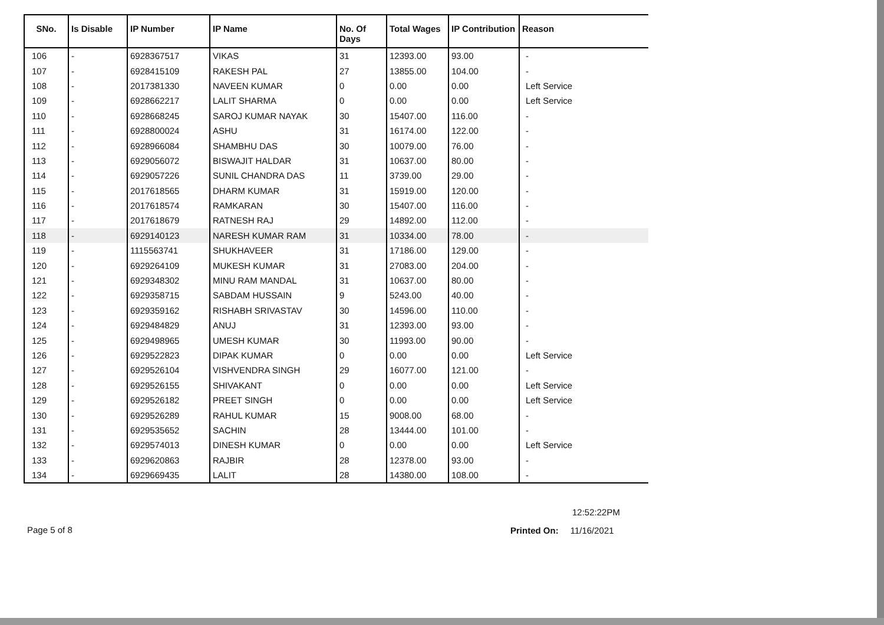| SNo. | Is Disable | IP Number | IP Name | No. Of Days | Total Wages | IP Contribution | Reason |
| --- | --- | --- | --- | --- | --- | --- | --- |
| 106 | - | 6928367517 | VIKAS | 31 | 12393.00 | 93.00 | - |
| 107 | - | 6928415109 | RAKESH PAL | 27 | 13855.00 | 104.00 | - |
| 108 | - | 2017381330 | NAVEEN KUMAR | 0 | 0.00 | 0.00 | Left Service |
| 109 | - | 6928662217 | LALIT SHARMA | 0 | 0.00 | 0.00 | Left Service |
| 110 | - | 6928668245 | SAROJ KUMAR NAYAK | 30 | 15407.00 | 116.00 | - |
| 111 | - | 6928800024 | ASHU | 31 | 16174.00 | 122.00 | - |
| 112 | - | 6928966084 | SHAMBHU DAS | 30 | 10079.00 | 76.00 | - |
| 113 | - | 6929056072 | BISWAJIT HALDAR | 31 | 10637.00 | 80.00 | - |
| 114 | - | 6929057226 | SUNIL CHANDRA DAS | 11 | 3739.00 | 29.00 | - |
| 115 | - | 2017618565 | DHARM KUMAR | 31 | 15919.00 | 120.00 | - |
| 116 | - | 2017618574 | RAMKARAN | 30 | 15407.00 | 116.00 | - |
| 117 | - | 2017618679 | RATNESH RAJ | 29 | 14892.00 | 112.00 | - |
| 118 | - | 6929140123 | NARESH KUMAR RAM | 31 | 10334.00 | 78.00 | - |
| 119 | - | 1115563741 | SHUKHAVEER | 31 | 17186.00 | 129.00 | - |
| 120 | - | 6929264109 | MUKESH KUMAR | 31 | 27083.00 | 204.00 | - |
| 121 | - | 6929348302 | MINU RAM MANDAL | 31 | 10637.00 | 80.00 | - |
| 122 | - | 6929358715 | SABDAM HUSSAIN | 9 | 5243.00 | 40.00 | - |
| 123 | - | 6929359162 | RISHABH SRIVASTAV | 30 | 14596.00 | 110.00 | - |
| 124 | - | 6929484829 | ANUJ | 31 | 12393.00 | 93.00 | - |
| 125 | - | 6929498965 | UMESH KUMAR | 30 | 11993.00 | 90.00 | - |
| 126 | - | 6929522823 | DIPAK KUMAR | 0 | 0.00 | 0.00 | Left Service |
| 127 | - | 6929526104 | VISHVENDRA SINGH | 29 | 16077.00 | 121.00 | - |
| 128 | - | 6929526155 | SHIVAKANT | 0 | 0.00 | 0.00 | Left Service |
| 129 | - | 6929526182 | PREET SINGH | 0 | 0.00 | 0.00 | Left Service |
| 130 | - | 6929526289 | RAHUL KUMAR | 15 | 9008.00 | 68.00 | - |
| 131 | - | 6929535652 | SACHIN | 28 | 13444.00 | 101.00 | - |
| 132 | - | 6929574013 | DINESH KUMAR | 0 | 0.00 | 0.00 | Left Service |
| 133 | - | 6929620863 | RAJBIR | 28 | 12378.00 | 93.00 | - |
| 134 | - | 6929669435 | LALIT | 28 | 14380.00 | 108.00 | - |
Page 5 of 8
12:52:22PM
Printed On: 11/16/2021